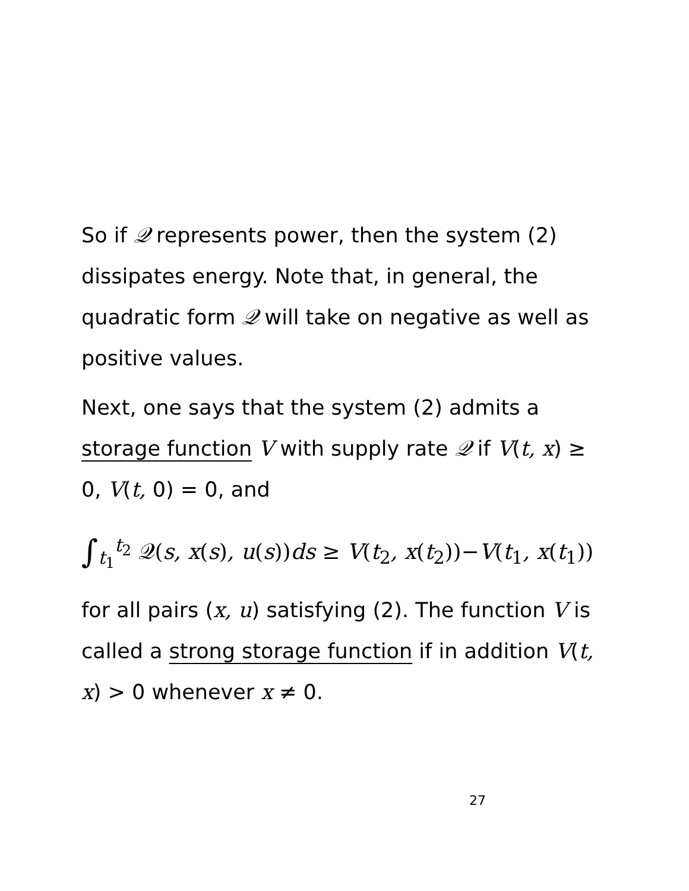So if 𝒬 represents power, then the system (2) dissipates energy. Note that, in general, the quadratic form 𝒬 will take on negative as well as positive values.
Next, one says that the system (2) admits a storage function V with supply rate 𝒬 if V(t, x) ≥ 0, V(t, 0) = 0, and
∫<sub>t<sub>1</sub></sub><sup>t<sub>2</sub></sup> 𝒬(s, x(s), u(s))ds ≥ V(t<sub>2</sub>, x(t<sub>2</sub>))−V(t<sub>1</sub>, x(t<sub>1</sub>))
for all pairs (x, u) satisfying (2). The function V is called a strong storage function if in addition V(t, x) > 0 whenever x ≠ 0.
27